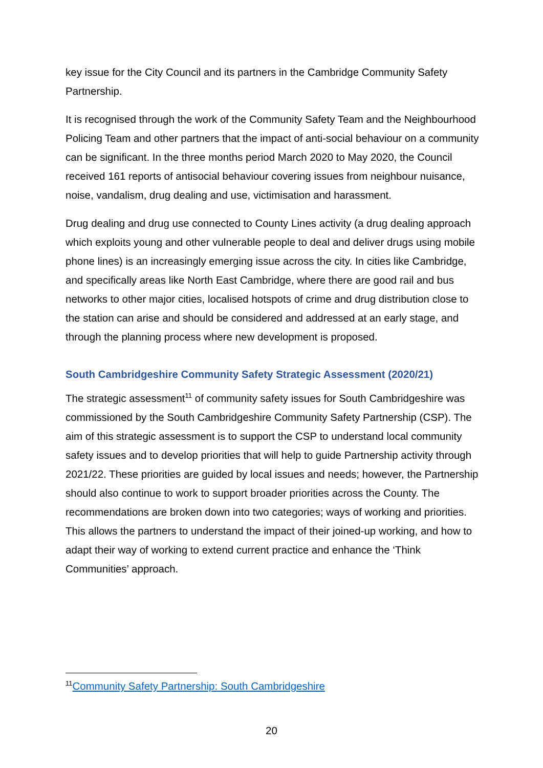key issue for the City Council and its partners in the Cambridge Community Safety Partnership.
It is recognised through the work of the Community Safety Team and the Neighbourhood Policing Team and other partners that the impact of anti-social behaviour on a community can be significant. In the three months period March 2020 to May 2020, the Council received 161 reports of antisocial behaviour covering issues from neighbour nuisance, noise, vandalism, drug dealing and use, victimisation and harassment.
Drug dealing and drug use connected to County Lines activity (a drug dealing approach which exploits young and other vulnerable people to deal and deliver drugs using mobile phone lines) is an increasingly emerging issue across the city. In cities like Cambridge, and specifically areas like North East Cambridge, where there are good rail and bus networks to other major cities, localised hotspots of crime and drug distribution close to the station can arise and should be considered and addressed at an early stage, and through the planning process where new development is proposed.
South Cambridgeshire Community Safety Strategic Assessment (2020/21)
The strategic assessment<sup>11</sup> of community safety issues for South Cambridgeshire was commissioned by the South Cambridgeshire Community Safety Partnership (CSP). The aim of this strategic assessment is to support the CSP to understand local community safety issues and to develop priorities that will help to guide Partnership activity through 2021/22. These priorities are guided by local issues and needs; however, the Partnership should also continue to work to support broader priorities across the County. The recommendations are broken down into two categories; ways of working and priorities. This allows the partners to understand the impact of their joined-up working, and how to adapt their way of working to extend current practice and enhance the ‘Think Communities’ approach.
<sup>11</sup> Community Safety Partnership: South Cambridgeshire
20